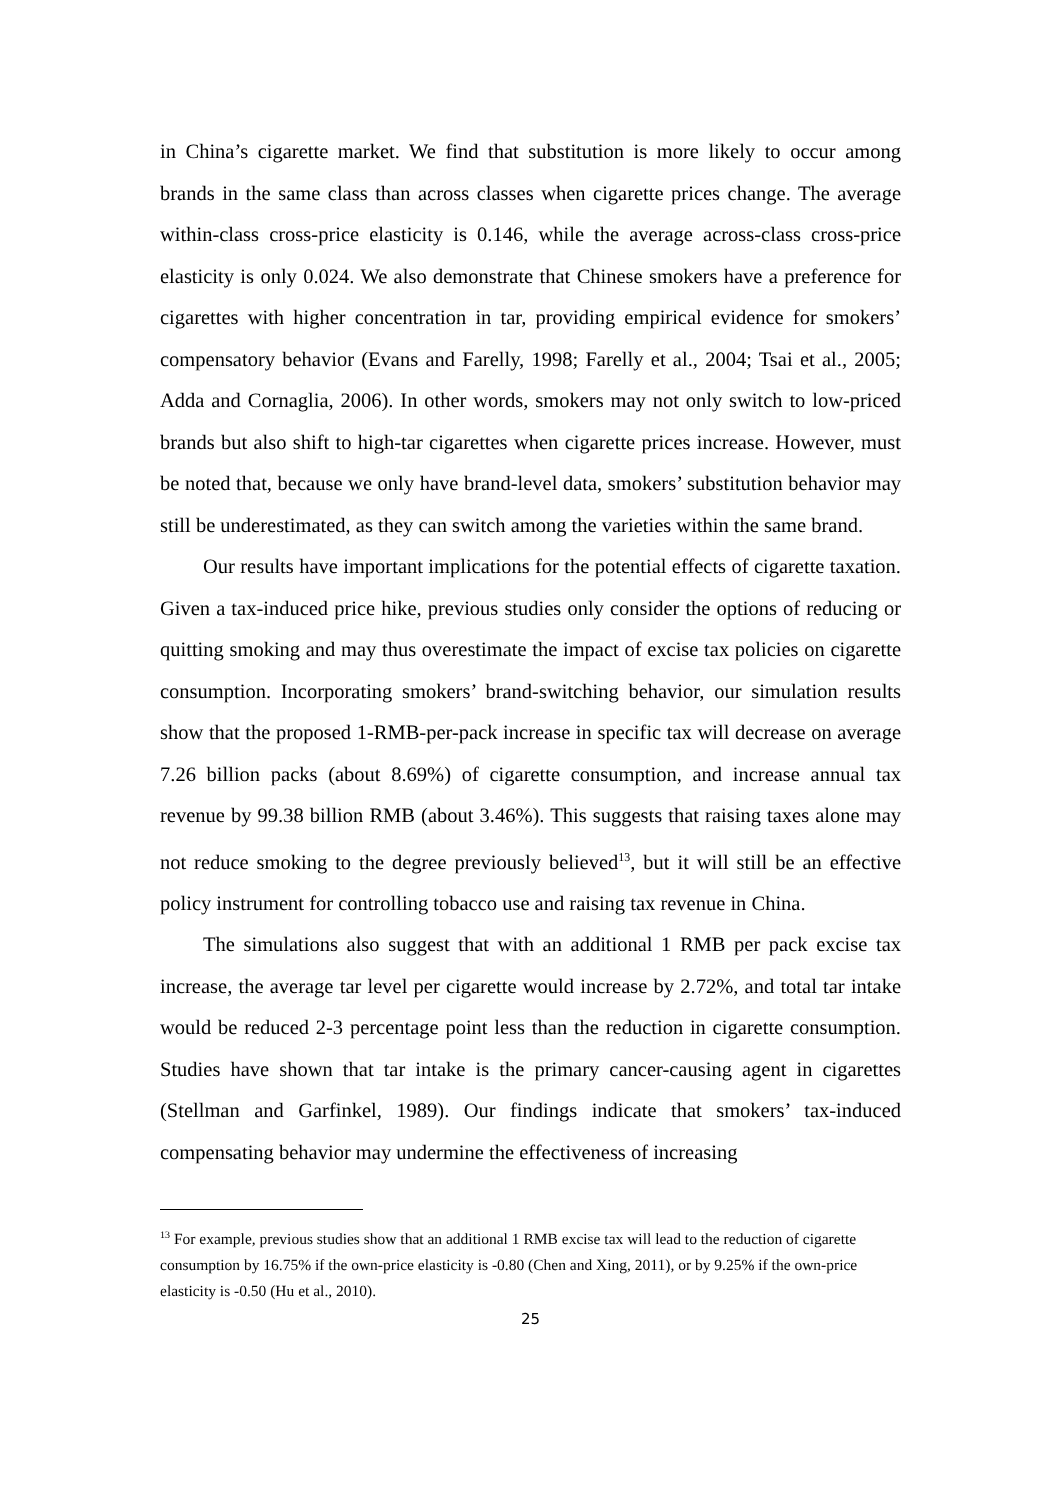in China’s cigarette market. We find that substitution is more likely to occur among brands in the same class than across classes when cigarette prices change. The average within-class cross-price elasticity is 0.146, while the average across-class cross-price elasticity is only 0.024. We also demonstrate that Chinese smokers have a preference for cigarettes with higher concentration in tar, providing empirical evidence for smokers’ compensatory behavior (Evans and Farelly, 1998; Farelly et al., 2004; Tsai et al., 2005; Adda and Cornaglia, 2006). In other words, smokers may not only switch to low-priced brands but also shift to high-tar cigarettes when cigarette prices increase. However, must be noted that, because we only have brand-level data, smokers’ substitution behavior may still be underestimated, as they can switch among the varieties within the same brand.
Our results have important implications for the potential effects of cigarette taxation. Given a tax-induced price hike, previous studies only consider the options of reducing or quitting smoking and may thus overestimate the impact of excise tax policies on cigarette consumption. Incorporating smokers’ brand-switching behavior, our simulation results show that the proposed 1-RMB-per-pack increase in specific tax will decrease on average 7.26 billion packs (about 8.69%) of cigarette consumption, and increase annual tax revenue by 99.38 billion RMB (about 3.46%). This suggests that raising taxes alone may not reduce smoking to the degree previously believed<sup>13</sup>, but it will still be an effective policy instrument for controlling tobacco use and raising tax revenue in China.
The simulations also suggest that with an additional 1 RMB per pack excise tax increase, the average tar level per cigarette would increase by 2.72%, and total tar intake would be reduced 2-3 percentage point less than the reduction in cigarette consumption. Studies have shown that tar intake is the primary cancer-causing agent in cigarettes (Stellman and Garfinkel, 1989). Our findings indicate that smokers’ tax-induced compensating behavior may undermine the effectiveness of increasing
<sup>13</sup> For example, previous studies show that an additional 1 RMB excise tax will lead to the reduction of cigarette consumption by 16.75% if the own-price elasticity is -0.80 (Chen and Xing, 2011), or by 9.25% if the own-price elasticity is -0.50 (Hu et al., 2010).
25